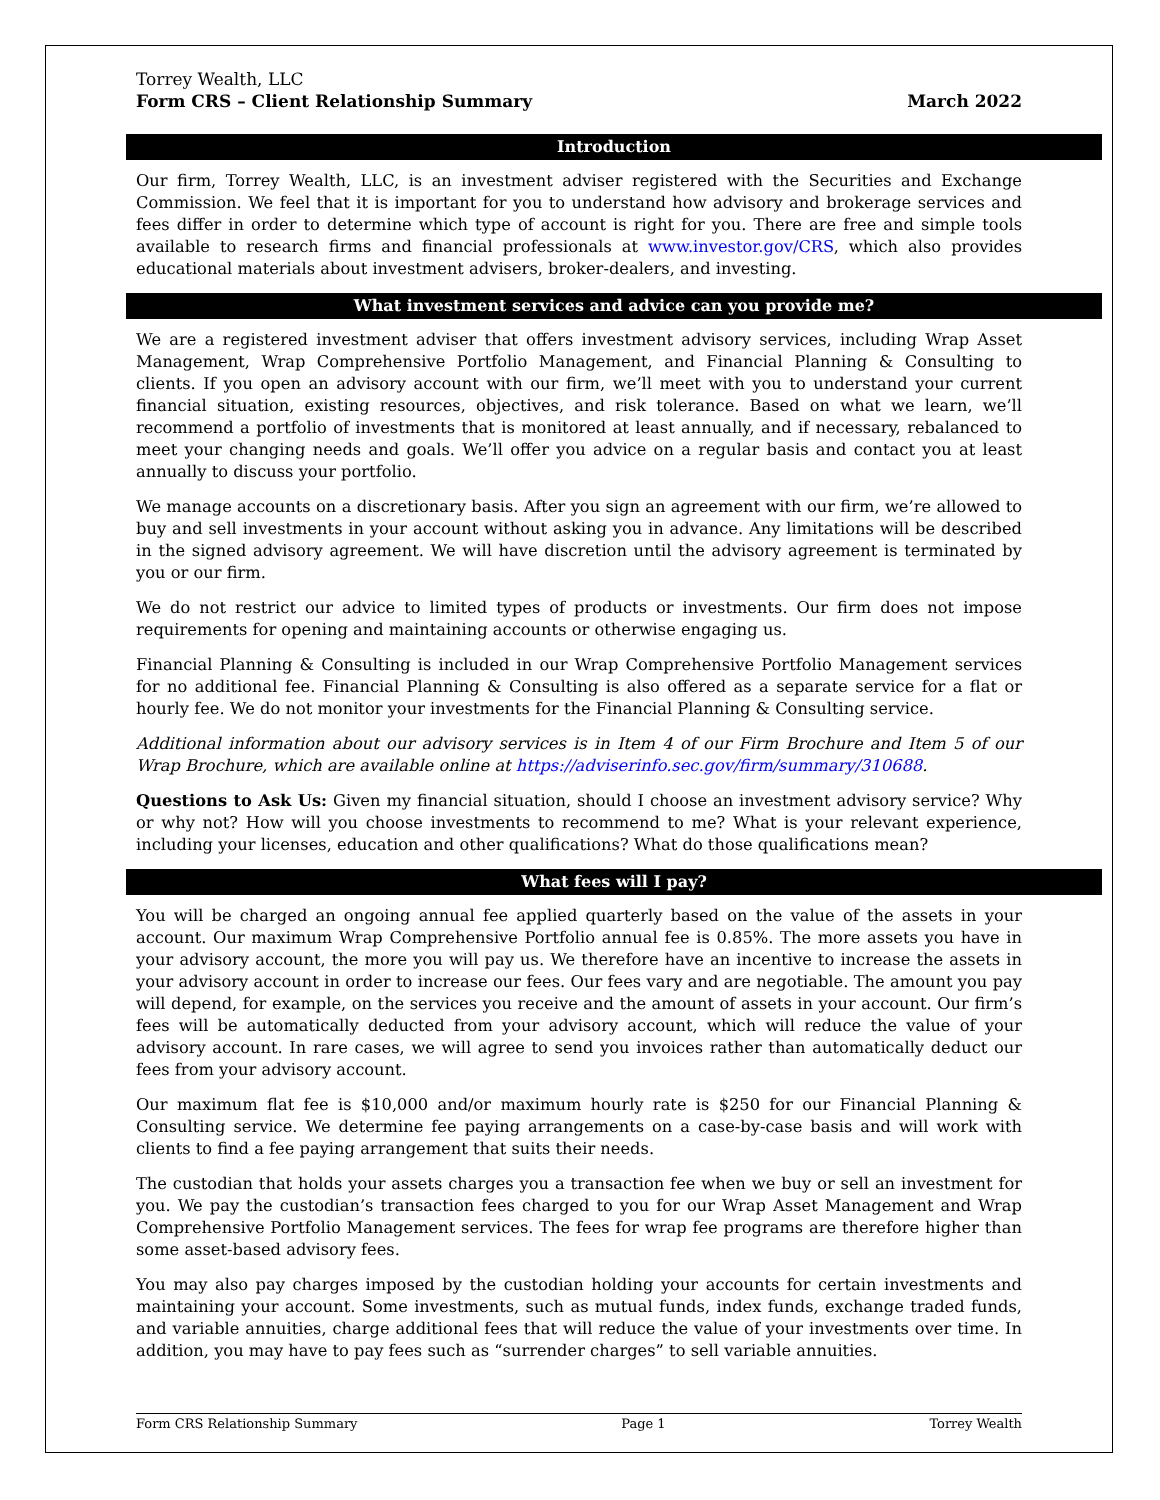Torrey Wealth, LLC
Form CRS – Client Relationship Summary March 2022
Introduction
Our firm, Torrey Wealth, LLC, is an investment adviser registered with the Securities and Exchange Commission. We feel that it is important for you to understand how advisory and brokerage services and fees differ in order to determine which type of account is right for you. There are free and simple tools available to research firms and financial professionals at www.investor.gov/CRS, which also provides educational materials about investment advisers, broker-dealers, and investing.
What investment services and advice can you provide me?
We are a registered investment adviser that offers investment advisory services, including Wrap Asset Management, Wrap Comprehensive Portfolio Management, and Financial Planning & Consulting to clients. If you open an advisory account with our firm, we’ll meet with you to understand your current financial situation, existing resources, objectives, and risk tolerance. Based on what we learn, we’ll recommend a portfolio of investments that is monitored at least annually, and if necessary, rebalanced to meet your changing needs and goals. We’ll offer you advice on a regular basis and contact you at least annually to discuss your portfolio.
We manage accounts on a discretionary basis. After you sign an agreement with our firm, we’re allowed to buy and sell investments in your account without asking you in advance. Any limitations will be described in the signed advisory agreement. We will have discretion until the advisory agreement is terminated by you or our firm.
We do not restrict our advice to limited types of products or investments. Our firm does not impose requirements for opening and maintaining accounts or otherwise engaging us.
Financial Planning & Consulting is included in our Wrap Comprehensive Portfolio Management services for no additional fee. Financial Planning & Consulting is also offered as a separate service for a flat or hourly fee. We do not monitor your investments for the Financial Planning & Consulting service.
Additional information about our advisory services is in Item 4 of our Firm Brochure and Item 5 of our Wrap Brochure, which are available online at https://adviserinfo.sec.gov/firm/summary/310688.
Questions to Ask Us: Given my financial situation, should I choose an investment advisory service? Why or why not? How will you choose investments to recommend to me? What is your relevant experience, including your licenses, education and other qualifications? What do those qualifications mean?
What fees will I pay?
You will be charged an ongoing annual fee applied quarterly based on the value of the assets in your account. Our maximum Wrap Comprehensive Portfolio annual fee is 0.85%. The more assets you have in your advisory account, the more you will pay us. We therefore have an incentive to increase the assets in your advisory account in order to increase our fees. Our fees vary and are negotiable. The amount you pay will depend, for example, on the services you receive and the amount of assets in your account. Our firm’s fees will be automatically deducted from your advisory account, which will reduce the value of your advisory account. In rare cases, we will agree to send you invoices rather than automatically deduct our fees from your advisory account.
Our maximum flat fee is $10,000 and/or maximum hourly rate is $250 for our Financial Planning & Consulting service. We determine fee paying arrangements on a case-by-case basis and will work with clients to find a fee paying arrangement that suits their needs.
The custodian that holds your assets charges you a transaction fee when we buy or sell an investment for you. We pay the custodian’s transaction fees charged to you for our Wrap Asset Management and Wrap Comprehensive Portfolio Management services. The fees for wrap fee programs are therefore higher than some asset-based advisory fees.
You may also pay charges imposed by the custodian holding your accounts for certain investments and maintaining your account. Some investments, such as mutual funds, index funds, exchange traded funds, and variable annuities, charge additional fees that will reduce the value of your investments over time. In addition, you may have to pay fees such as “surrender charges” to sell variable annuities.
Form CRS Relationship Summary Page 1 Torrey Wealth